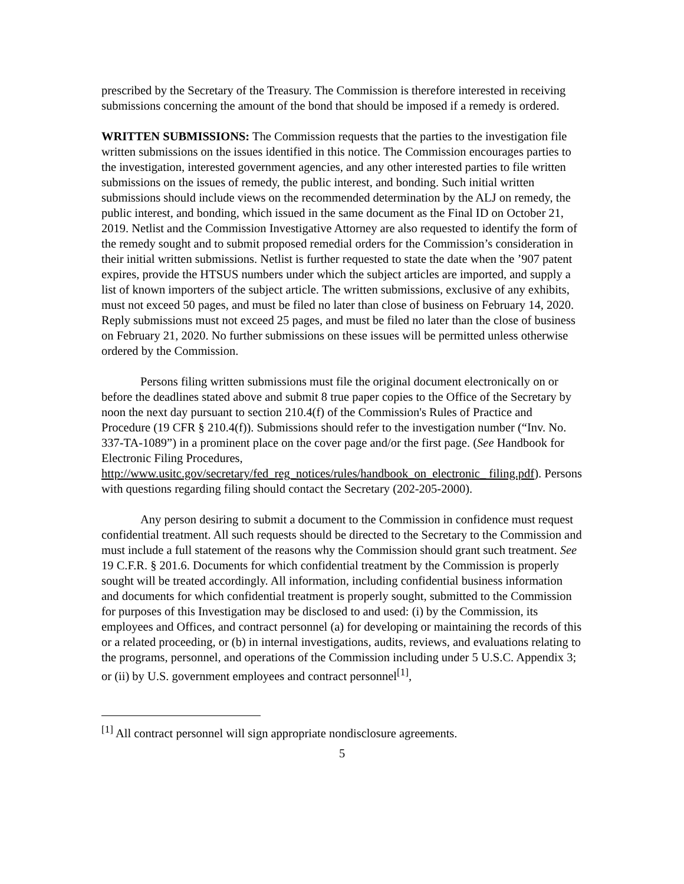prescribed by the Secretary of the Treasury. The Commission is therefore interested in receiving submissions concerning the amount of the bond that should be imposed if a remedy is ordered.
WRITTEN SUBMISSIONS: The Commission requests that the parties to the investigation file written submissions on the issues identified in this notice. The Commission encourages parties to the investigation, interested government agencies, and any other interested parties to file written submissions on the issues of remedy, the public interest, and bonding. Such initial written submissions should include views on the recommended determination by the ALJ on remedy, the public interest, and bonding, which issued in the same document as the Final ID on October 21, 2019. Netlist and the Commission Investigative Attorney are also requested to identify the form of the remedy sought and to submit proposed remedial orders for the Commission’s consideration in their initial written submissions. Netlist is further requested to state the date when the ’907 patent expires, provide the HTSUS numbers under which the subject articles are imported, and supply a list of known importers of the subject article. The written submissions, exclusive of any exhibits, must not exceed 50 pages, and must be filed no later than close of business on February 14, 2020. Reply submissions must not exceed 25 pages, and must be filed no later than the close of business on February 21, 2020. No further submissions on these issues will be permitted unless otherwise ordered by the Commission.
Persons filing written submissions must file the original document electronically on or before the deadlines stated above and submit 8 true paper copies to the Office of the Secretary by noon the next day pursuant to section 210.4(f) of the Commission's Rules of Practice and Procedure (19 CFR § 210.4(f)). Submissions should refer to the investigation number (“Inv. No. 337-TA-1089”) in a prominent place on the cover page and/or the first page. (See Handbook for Electronic Filing Procedures, http://www.usitc.gov/secretary/fed_reg_notices/rules/handbook_on_electronic_ filing.pdf). Persons with questions regarding filing should contact the Secretary (202-205-2000).
Any person desiring to submit a document to the Commission in confidence must request confidential treatment. All such requests should be directed to the Secretary to the Commission and must include a full statement of the reasons why the Commission should grant such treatment. See 19 C.F.R. § 201.6. Documents for which confidential treatment by the Commission is properly sought will be treated accordingly. All information, including confidential business information and documents for which confidential treatment is properly sought, submitted to the Commission for purposes of this Investigation may be disclosed to and used: (i) by the Commission, its employees and Offices, and contract personnel (a) for developing or maintaining the records of this or a related proceeding, or (b) in internal investigations, audits, reviews, and evaluations relating to the programs, personnel, and operations of the Commission including under 5 U.S.C. Appendix 3; or (ii) by U.S. government employees and contract personnel<sup>[1]</sup>,
<sup>[1]</sup> All contract personnel will sign appropriate nondisclosure agreements.
5